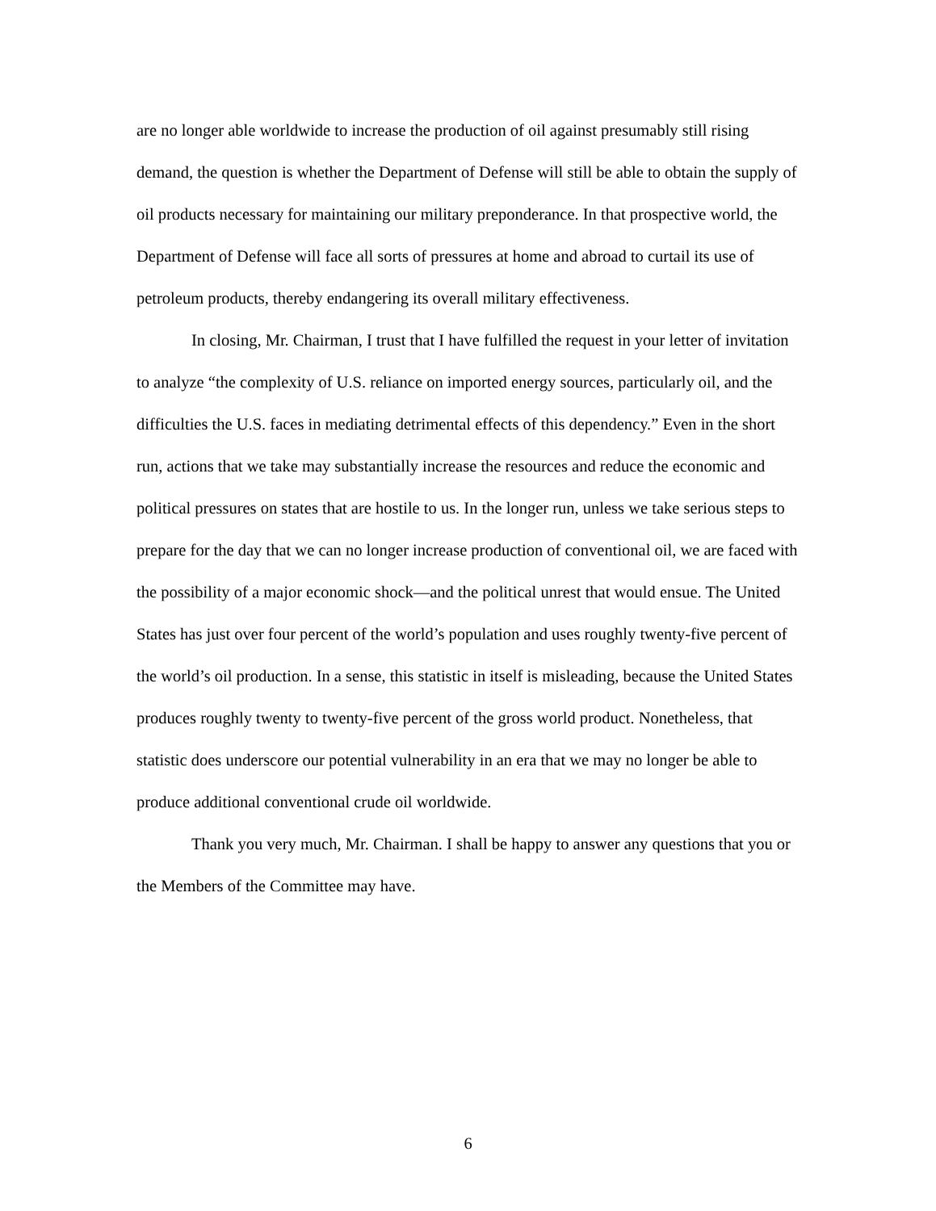are no longer able worldwide to increase the production of oil against presumably still rising demand, the question is whether the Department of Defense will still be able to obtain the supply of oil products necessary for maintaining our military preponderance. In that prospective world, the Department of Defense will face all sorts of pressures at home and abroad to curtail its use of petroleum products, thereby endangering its overall military effectiveness.
In closing, Mr. Chairman, I trust that I have fulfilled the request in your letter of invitation to analyze “the complexity of U.S. reliance on imported energy sources, particularly oil, and the difficulties the U.S. faces in mediating detrimental effects of this dependency.” Even in the short run, actions that we take may substantially increase the resources and reduce the economic and political pressures on states that are hostile to us. In the longer run, unless we take serious steps to prepare for the day that we can no longer increase production of conventional oil, we are faced with the possibility of a major economic shock—and the political unrest that would ensue. The United States has just over four percent of the world’s population and uses roughly twenty-five percent of the world’s oil production. In a sense, this statistic in itself is misleading, because the United States produces roughly twenty to twenty-five percent of the gross world product. Nonetheless, that statistic does underscore our potential vulnerability in an era that we may no longer be able to produce additional conventional crude oil worldwide.
Thank you very much, Mr. Chairman. I shall be happy to answer any questions that you or the Members of the Committee may have.
6